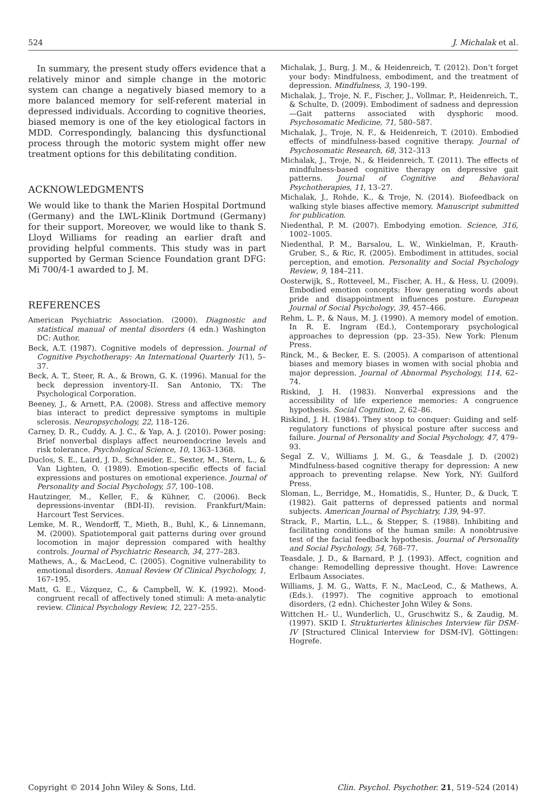524 J. Michalak et al.
In summary, the present study offers evidence that a relatively minor and simple change in the motoric system can change a negatively biased memory to a more balanced memory for self-referent material in depressed individuals. According to cognitive theories, biased memory is one of the key etiological factors in MDD. Correspondingly, balancing this dysfunctional process through the motoric system might offer new treatment options for this debilitating condition.
ACKNOWLEDGMENTS
We would like to thank the Marien Hospital Dortmund (Germany) and the LWL-Klinik Dortmund (Germany) for their support. Moreover, we would like to thank S. Lloyd Williams for reading an earlier draft and providing helpful comments. This study was in part supported by German Science Foundation grant DFG: Mi 700/4-1 awarded to J. M.
REFERENCES
American Psychiatric Association. (2000). Diagnostic and statistical manual of mental disorders (4 edn.) Washington DC: Author.
Beck, A.T. (1987). Cognitive models of depression. Journal of Cognitive Psychotherapy: An International Quarterly 1(1), 5–37.
Beck, A. T., Steer, R. A., & Brown, G. K. (1996). Manual for the beck depression inventory-II. San Antonio, TX: The Psychological Corporation.
Beeney, J., & Arnett, P.A. (2008). Stress and affective memory bias interact to predict depressive symptoms in multiple sclerosis. Neuropsychology, 22, 118–126.
Carney, D. R., Cuddy, A. J. C., & Yap, A. J. (2010). Power posing: Brief nonverbal displays affect neuroendocrine levels and risk tolerance. Psychological Science, 10, 1363–1368.
Duclos, S. E., Laird, J. D., Schneider, E., Sexter, M., Stern, L., & Van Lighten, O. (1989). Emotion-specific effects of facial expressions and postures on emotional experience. Journal of Personality and Social Psychology, 57, 100–108.
Hautzinger, M., Keller, F., & Kühner, C. (2006). Beck depressions-inventar (BDI-II). revision. Frankfurt/Main: Harcourt Test Services.
Lemke, M. R., Wendorff, T., Mieth, B., Buhl, K., & Linnemann, M. (2000). Spatiotemporal gait patterns during over ground locomotion in major depression compared with healthy controls. Journal of Psychiatric Research, 34, 277–283.
Mathews, A., & MacLeod, C. (2005). Cognitive vulnerability to emotional disorders. Annual Review Of Clinical Psychology, 1, 167–195.
Matt, G. E., Vázquez, C., & Campbell, W. K. (1992). Mood-congruent recall of affectively toned stimuli: A meta-analytic review. Clinical Psychology Review, 12, 227–255.
Michalak, J., Burg, J. M., & Heidenreich, T. (2012). Don’t forget your body: Mindfulness, embodiment, and the treatment of depression. Mindfulness, 3, 190–199.
Michalak, J., Troje, N. F., Fischer, J., Vollmar, P., Heidenreich, T., & Schulte, D. (2009). Embodiment of sadness and depression—Gait patterns associated with dysphoric mood. Psychosomatic Medicine, 71, 580–587.
Michalak, J., Troje, N. F., & Heidenreich, T. (2010). Embodied effects of mindfulness-based cognitive therapy. Journal of Psychosomatic Research, 68, 312–313
Michalak, J., Troje, N., & Heidenreich, T. (2011). The effects of mindfulness-based cognitive therapy on depressive gait patterns. Journal of Cognitive and Behavioral Psychotherapies, 11, 13–27.
Michalak, J., Rohde, K., & Troje, N. (2014). Biofeedback on walking style biases affective memory. Manuscript submitted for publication.
Niedenthal, P. M. (2007). Embodying emotion. Science, 316, 1002–1005.
Niedenthal, P. M., Barsalou, L. W., Winkielman, P., Krauth-Gruber, S., & Ric, R. (2005). Embodiment in attitudes, social perception, and emotion. Personality and Social Psychology Review, 9, 184–211.
Oosterwijk, S., Rotteveel, M., Fischer, A. H., & Hess, U. (2009). Embodied emotion concepts: How generating words about pride and disappointment influences posture. European Journal of Social Psychology, 39, 457–466.
Rehm, L. P., & Naus, M. J. (1990). A memory model of emotion. In R. E. Ingram (Ed.), Contemporary psychological approaches to depression (pp. 23–35). New York: Plenum Press.
Rinck, M., & Becker, E. S. (2005). A comparison of attentional biases and memory biases in women with social phobia and major depression. Journal of Abnormal Psychology, 114, 62–74.
Riskind, J. H. (1983). Nonverbal expressions and the accessibility of life experience memories: A congruence hypothesis. Social Cognition, 2, 62–86.
Riskind, J. H. (1984). They stoop to conquer: Guiding and self-regulatory functions of physical posture after success and failure. Journal of Personality and Social Psychology, 47, 479–93.
Segal Z. V., Williams J. M. G., & Teasdale J. D. (2002) Mindfulness-based cognitive therapy for depression: A new approach to preventing relapse. New York, NY: Guilford Press.
Sloman, L., Berridge, M., Homatidis, S., Hunter, D., & Duck, T. (1982). Gait patterns of depressed patients and normal subjects. American Journal of Psychiatry, 139, 94–97.
Strack, F., Martin, L.L., & Stepper, S. (1988). Inhibiting and facilitating conditions of the human smile: A nonobtrusive test of the facial feedback hypothesis. Journal of Personality and Social Psychology, 54, 768–77.
Teasdale, J. D., & Barnard, P. J. (1993). Affect, cognition and change: Remodelling depressive thought. Hove: Lawrence Erlbaum Associates.
Williams, J. M. G., Watts, F. N., MacLeod, C., & Mathews, A. (Eds.). (1997). The cognitive approach to emotional disorders, (2 edn). Chichester John Wiley & Sons.
Wittchen H.- U., Wunderlich, U., Gruschwitz S., & Zaudig, M. (1997). SKID I. Strukturiertes klinisches Interview für DSM-IV [Structured Clinical Interview for DSM-IV]. Göttingen: Hogrefe.
Copyright © 2014 John Wiley & Sons, Ltd. Clin. Psychol. Psychother. 21, 519–524 (2014)